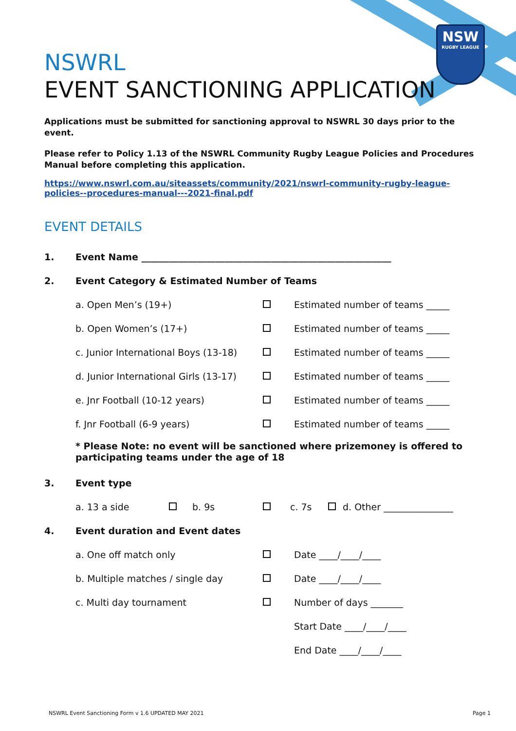NSW
RUGBY LEAGUE
NSWRL
EVENT SANCTIONING APPLICATION
Applications must be submitted for sanctioning approval to NSWRL 30 days prior to the event.
Please refer to Policy 1.13 of the NSWRL Community Rugby League Policies and Procedures Manual before completing this application.
https://www.nswrl.com.au/siteassets/community/2021/nswrl-community-rugby-league-policies--procedures-manual---2021-final.pdf
EVENT DETAILS
1. Event Name ______________________________________________________
2. Event Category & Estimated Number of Teams
a. Open Men’s (19+) Estimated number of teams _____
b. Open Women’s (17+) Estimated number of teams _____
c. Junior International Boys (13-18) Estimated number of teams _____
d. Junior International Girls (13-17) Estimated number of teams _____
e. Jnr Football (10-12 years) Estimated number of teams _____
f. Jnr Football (6-9 years) Estimated number of teams _____
* Please Note: no event will be sanctioned where prizemoney is offered to participating teams under the age of 18
3. Event type
a. 13 a side b. 9s c. 7s d. Other _______________
4. Event duration and Event dates
a. One off match only Date ____/____/____
b. Multiple matches / single day Date ____/____/____
c. Multi day tournament Number of days _______
Start Date ____/____/____
End Date ____/____/____
NSWRL Event Sanctioning Form v 1.6 UPDATED MAY 2021 Page 1